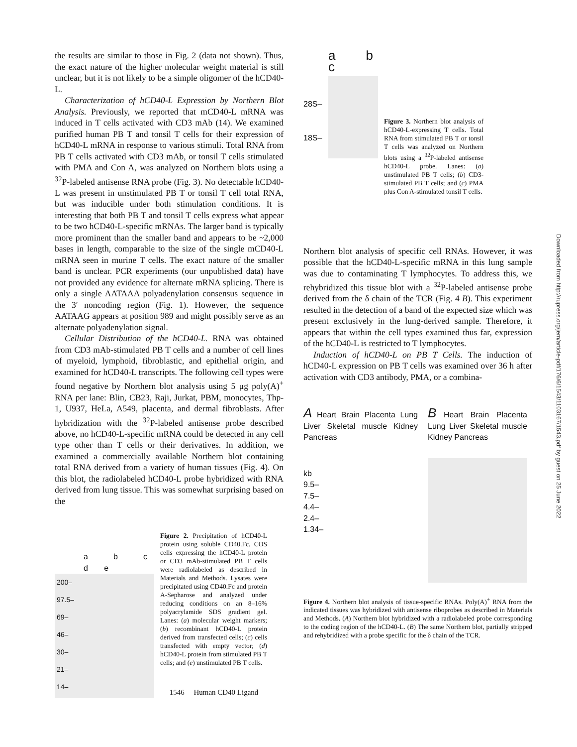the results are similar to those in Fig. 2 (data not shown). Thus, the exact nature of the higher molecular weight material is still unclear, but it is not likely to be a simple oligomer of the hCD40-L.
Characterization of hCD40-L Expression by Northern Blot Analysis. Previously, we reported that mCD40-L mRNA was induced in T cells activated with CD3 mAb (14). We examined purified human PB T and tonsil T cells for their expression of hCD40-L mRNA in response to various stimuli. Total RNA from PB T cells activated with CD3 mAb, or tonsil T cells stimulated with PMA and Con A, was analyzed on Northern blots using a <sup>32</sup>P-labeled antisense RNA probe (Fig. 3). No detectable hCD40-L was present in unstimulated PB T or tonsil T cell total RNA, but was inducible under both stimulation conditions. It is interesting that both PB T and tonsil T cells express what appear to be two hCD40-L-specific mRNAs. The larger band is typically more prominent than the smaller band and appears to be ~2,000 bases in length, comparable to the size of the single mCD40-L mRNA seen in murine T cells. The exact nature of the smaller band is unclear. PCR experiments (our unpublished data) have not provided any evidence for alternate mRNA splicing. There is only a single AATAAA polyadenylation consensus sequence in the 3′ noncoding region (Fig. 1). However, the sequence AATAAG appears at position 989 and might possibly serve as an alternate polyadenylation signal.
Cellular Distribution of the hCD40-L. RNA was obtained from CD3 mAb-stimulated PB T cells and a number of cell lines of myeloid, lymphoid, fibroblastic, and epithelial origin, and examined for hCD40-L transcripts. The following cell types were found negative by Northern blot analysis using 5 μg poly(A)<sup>+</sup> RNA per lane: Blin, CB23, Raji, Jurkat, PBM, monocytes, Thp-1, U937, HeLa, A549, placenta, and dermal fibroblasts. After hybridization with the <sup>32</sup>P-labeled antisense probe described above, no hCD40-L-specific mRNA could be detected in any cell type other than T cells or their derivatives. In addition, we examined a commercially available Northern blot containing total RNA derived from a variety of human tissues (Fig. 4). On this blot, the radiolabeled hCD40-L probe hybridized with RNA derived from lung tissue. This was somewhat surprising based on the
a b c d e
200–
97.5–
69–
46–
30–
21–
14–
Figure 2. Precipitation of hCD40-L protein using soluble CD40.Fc. COS cells expressing the hCD40-L protein or CD3 mAb-stimulated PB T cells were radiolabeled as described in Materials and Methods. Lysates were precipitated using CD40.Fc and protein A-Sepharose and analyzed under reducing conditions on an 8–16% polyacrylamide SDS gradient gel. Lanes: (a) molecular weight markers; (b) recombinant hCD40-L protein derived from transfected cells; (c) cells transfected with empty vector; (d) hCD40-L protein from stimulated PB T cells; and (e) unstimulated PB T cells.
a b c
28S–
18S–
Figure 3. Northern blot analysis of hCD40-L-expressing T cells. Total RNA from stimulated PB T or tonsil T cells was analyzed on Northern blots using a <sup>32</sup>P-labeled antisense hCD40-L probe. Lanes: (a) unstimulated PB T cells; (b) CD3-stimulated PB T cells; and (c) PMA plus Con A-stimulated tonsil T cells.
Northern blot analysis of specific cell RNAs. However, it was possible that the hCD40-L-specific mRNA in this lung sample was due to contaminating T lymphocytes. To address this, we rehybridized this tissue blot with a <sup>32</sup>P-labeled antisense probe derived from the δ chain of the TCR (Fig. 4 B). This experiment resulted in the detection of a band of the expected size which was present exclusively in the lung-derived sample. Therefore, it appears that within the cell types examined thus far, expression of the hCD40-L is restricted to T lymphocytes.
Induction of hCD40-L on PB T Cells. The induction of hCD40-L expression on PB T cells was examined over 36 h after activation with CD3 antibody, PMA, or a combina-
A Heart Brain Placenta Lung Liver Skeletal muscle Kidney Pancreas
kb
9.5–
7.5–
4.4–
2.4–
1.34–
B Heart Brain Placenta Lung Liver Skeletal muscle Kidney Pancreas
Figure 4. Northern blot analysis of tissue-specific RNAs. Poly(A)<sup>+</sup> RNA from the indicated tissues was hybridized with antisense riboprobes as described in Materials and Methods. (A) Northern blot hybridized with a radiolabeled probe corresponding to the coding region of the hCD40-L. (B) The same Northern blot, partially stripped and rehybridized with a probe specific for the δ chain of the TCR.
1546 Human CD40 Ligand
Downloaded from http://rupress.org/jem/article-pdf/176/6/1543/1103167/1543.pdf by guest on 25 June 2022